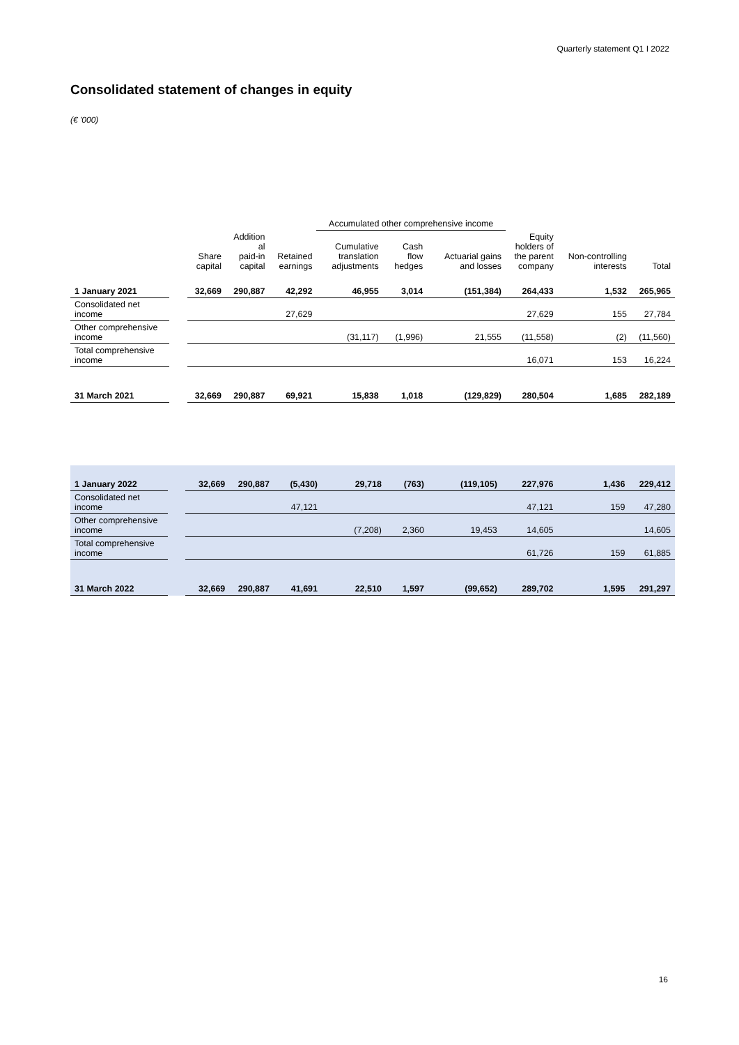Quarterly statement Q1 I 2022
Consolidated statement of changes in equity
(€ '000)
| | | | | | Accumulated other comprehensive income | | | | | |
| --- | --- | --- | --- | --- | --- | --- | --- | --- | --- | --- |
| | | Share capital | Addition al paid-in capital | Retained earnings | Cumulative translation adjustments | Cash flow hedges | Actuarial gains and losses | Equity holders of the parent company | Non-controlling interests | Total |
| 1 January 2021 | | 32,669 | 290,887 | 42,292 | 46,955 | 3,014 | (151,384) | 264,433 | 1,532 | 265,965 |
| Consolidated net income | | | | 27,629 | | | | 27,629 | 155 | 27,784 |
| Other comprehensive income | | | | | (31,117) | (1,996) | 21,555 | (11,558) | (2) | (11,560) |
| Total comprehensive income | | | | | | | | 16,071 | 153 | 16,224 |
| 31 March 2021 | | 32,669 | 290,887 | 69,921 | 15,838 | 1,018 | (129,829) | 280,504 | 1,685 | 282,189 |
| 1 January 2022 | | 32,669 | 290,887 | (5,430) | 29,718 | (763) | (119,105) | 227,976 | 1,436 | 229,412 |
| Consolidated net income | | | | 47,121 | | | | 47,121 | 159 | 47,280 |
| Other comprehensive income | | | | | (7,208) | 2,360 | 19,453 | 14,605 | | 14,605 |
| Total comprehensive income | | | | | | | | 61,726 | 159 | 61,885 |
| 31 March 2022 | | 32,669 | 290,887 | 41,691 | 22,510 | 1,597 | (99,652) | 289,702 | 1,595 | 291,297 |
16